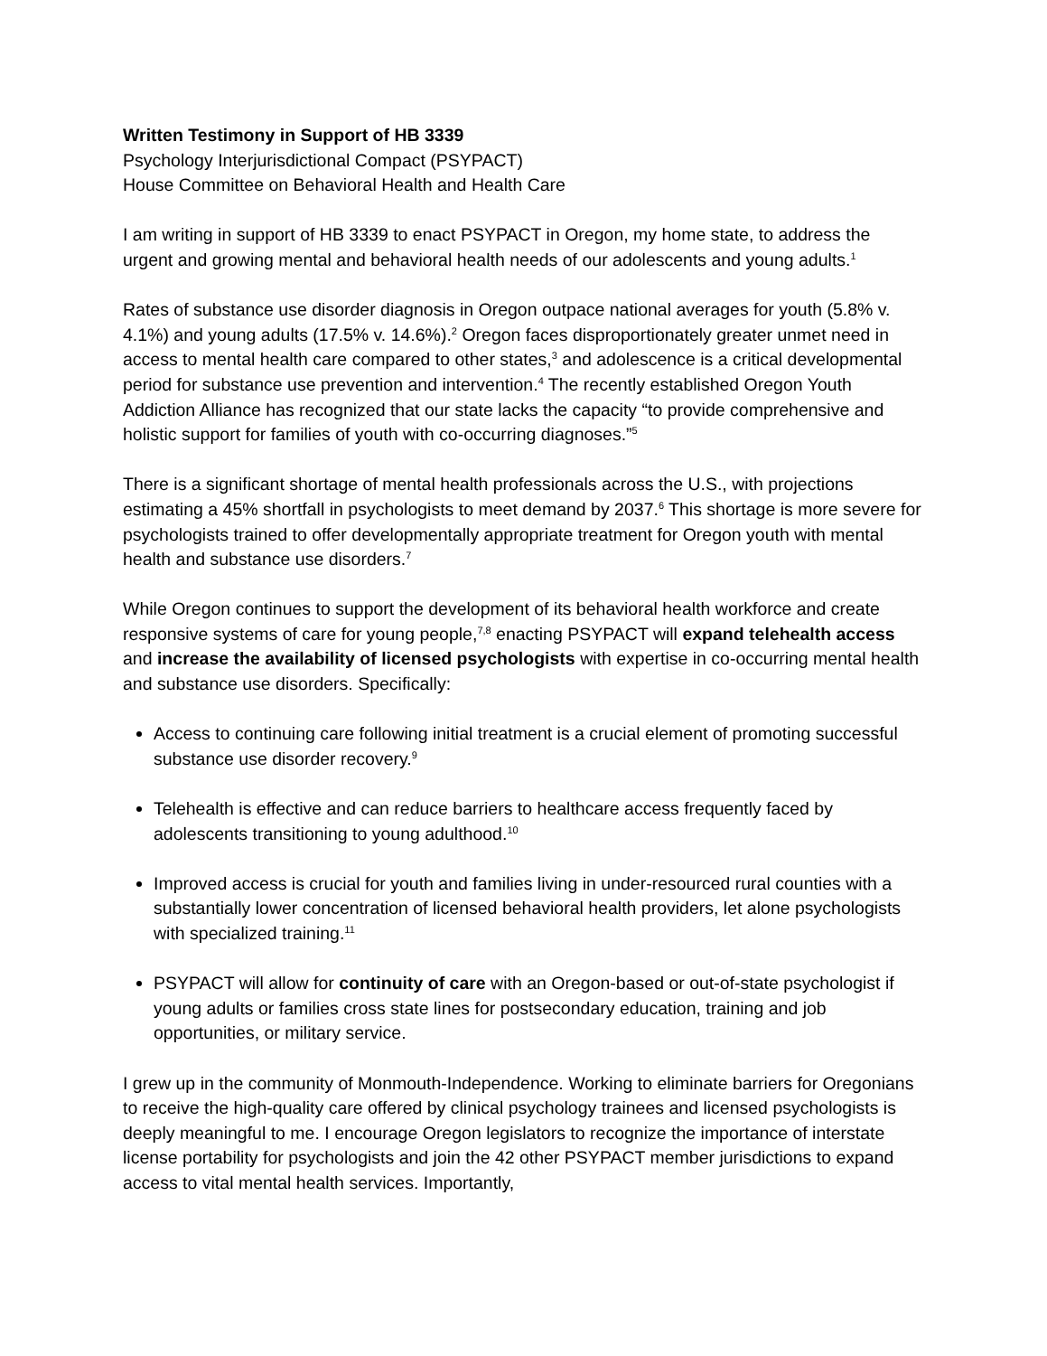Written Testimony in Support of HB 3339
Psychology Interjurisdictional Compact (PSYPACT)
House Committee on Behavioral Health and Health Care
I am writing in support of HB 3339 to enact PSYPACT in Oregon, my home state, to address the urgent and growing mental and behavioral health needs of our adolescents and young adults.<sup>1</sup>
Rates of substance use disorder diagnosis in Oregon outpace national averages for youth (5.8% v. 4.1%) and young adults (17.5% v. 14.6%).<sup>2</sup> Oregon faces disproportionately greater unmet need in access to mental health care compared to other states,<sup>3</sup> and adolescence is a critical developmental period for substance use prevention and intervention.<sup>4</sup> The recently established Oregon Youth Addiction Alliance has recognized that our state lacks the capacity “to provide comprehensive and holistic support for families of youth with co-occurring diagnoses.”<sup>5</sup>
There is a significant shortage of mental health professionals across the U.S., with projections estimating a 45% shortfall in psychologists to meet demand by 2037.<sup>6</sup> This shortage is more severe for psychologists trained to offer developmentally appropriate treatment for Oregon youth with mental health and substance use disorders.<sup>7</sup>
While Oregon continues to support the development of its behavioral health workforce and create responsive systems of care for young people,<sup>7,8</sup> enacting PSYPACT will expand telehealth access and increase the availability of licensed psychologists with expertise in co-occurring mental health and substance use disorders. Specifically:
Access to continuing care following initial treatment is a crucial element of promoting successful substance use disorder recovery.<sup>9</sup>
Telehealth is effective and can reduce barriers to healthcare access frequently faced by adolescents transitioning to young adulthood.<sup>10</sup>
Improved access is crucial for youth and families living in under-resourced rural counties with a substantially lower concentration of licensed behavioral health providers, let alone psychologists with specialized training.<sup>11</sup>
PSYPACT will allow for continuity of care with an Oregon-based or out-of-state psychologist if young adults or families cross state lines for postsecondary education, training and job opportunities, or military service.
I grew up in the community of Monmouth-Independence. Working to eliminate barriers for Oregonians to receive the high-quality care offered by clinical psychology trainees and licensed psychologists is deeply meaningful to me. I encourage Oregon legislators to recognize the importance of interstate license portability for psychologists and join the 42 other PSYPACT member jurisdictions to expand access to vital mental health services. Importantly,